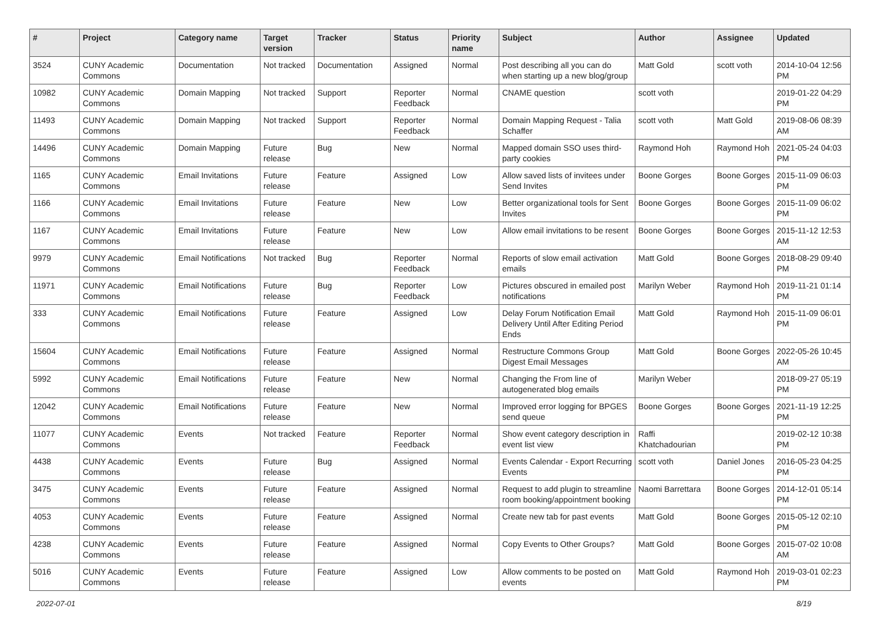| # | Project | Category name | Target version | Tracker | Status | Priority name | Subject | Author | Assignee | Updated |
| --- | --- | --- | --- | --- | --- | --- | --- | --- | --- | --- |
| 3524 | CUNY Academic Commons | Documentation | Not tracked | Documentation | Assigned | Normal | Post describing all you can do when starting up a new blog/group | Matt Gold | scott voth | 2014-10-04 12:56 PM |
| 10982 | CUNY Academic Commons | Domain Mapping | Not tracked | Support | Reporter Feedback | Normal | CNAME question | scott voth | | 2019-01-22 04:29 PM |
| 11493 | CUNY Academic Commons | Domain Mapping | Not tracked | Support | Reporter Feedback | Normal | Domain Mapping Request - Talia Schaffer | scott voth | Matt Gold | 2019-08-06 08:39 AM |
| 14496 | CUNY Academic Commons | Domain Mapping | Future release | Bug | New | Normal | Mapped domain SSO uses third-party cookies | Raymond Hoh | Raymond Hoh | 2021-05-24 04:03 PM |
| 1165 | CUNY Academic Commons | Email Invitations | Future release | Feature | Assigned | Low | Allow saved lists of invitees under Send Invites | Boone Gorges | Boone Gorges | 2015-11-09 06:03 PM |
| 1166 | CUNY Academic Commons | Email Invitations | Future release | Feature | New | Low | Better organizational tools for Sent Invites | Boone Gorges | Boone Gorges | 2015-11-09 06:02 PM |
| 1167 | CUNY Academic Commons | Email Invitations | Future release | Feature | New | Low | Allow email invitations to be resent | Boone Gorges | Boone Gorges | 2015-11-12 12:53 AM |
| 9979 | CUNY Academic Commons | Email Notifications | Not tracked | Bug | Reporter Feedback | Normal | Reports of slow email activation emails | Matt Gold | Boone Gorges | 2018-08-29 09:40 PM |
| 11971 | CUNY Academic Commons | Email Notifications | Future release | Bug | Reporter Feedback | Low | Pictures obscured in emailed post notifications | Marilyn Weber | Raymond Hoh | 2019-11-21 01:14 PM |
| 333 | CUNY Academic Commons | Email Notifications | Future release | Feature | Assigned | Low | Delay Forum Notification Email Delivery Until After Editing Period Ends | Matt Gold | Raymond Hoh | 2015-11-09 06:01 PM |
| 15604 | CUNY Academic Commons | Email Notifications | Future release | Feature | Assigned | Normal | Restructure Commons Group Digest Email Messages | Matt Gold | Boone Gorges | 2022-05-26 10:45 AM |
| 5992 | CUNY Academic Commons | Email Notifications | Future release | Feature | New | Normal | Changing the From line of autogenerated blog emails | Marilyn Weber | | 2018-09-27 05:19 PM |
| 12042 | CUNY Academic Commons | Email Notifications | Future release | Feature | New | Normal | Improved error logging for BPGES send queue | Boone Gorges | Boone Gorges | 2021-11-19 12:25 PM |
| 11077 | CUNY Academic Commons | Events | Not tracked | Feature | Reporter Feedback | Normal | Show event category description in event list view | Raffi Khatchadourian | | 2019-02-12 10:38 PM |
| 4438 | CUNY Academic Commons | Events | Future release | Bug | Assigned | Normal | Events Calendar - Export Recurring Events | scott voth | Daniel Jones | 2016-05-23 04:25 PM |
| 3475 | CUNY Academic Commons | Events | Future release | Feature | Assigned | Normal | Request to add plugin to streamline room booking/appointment booking | Naomi Barrettara | Boone Gorges | 2014-12-01 05:14 PM |
| 4053 | CUNY Academic Commons | Events | Future release | Feature | Assigned | Normal | Create new tab for past events | Matt Gold | Boone Gorges | 2015-05-12 02:10 PM |
| 4238 | CUNY Academic Commons | Events | Future release | Feature | Assigned | Normal | Copy Events to Other Groups? | Matt Gold | Boone Gorges | 2015-07-02 10:08 AM |
| 5016 | CUNY Academic Commons | Events | Future release | Feature | Assigned | Low | Allow comments to be posted on events | Matt Gold | Raymond Hoh | 2019-03-01 02:23 PM |
2022-07-01 8/19